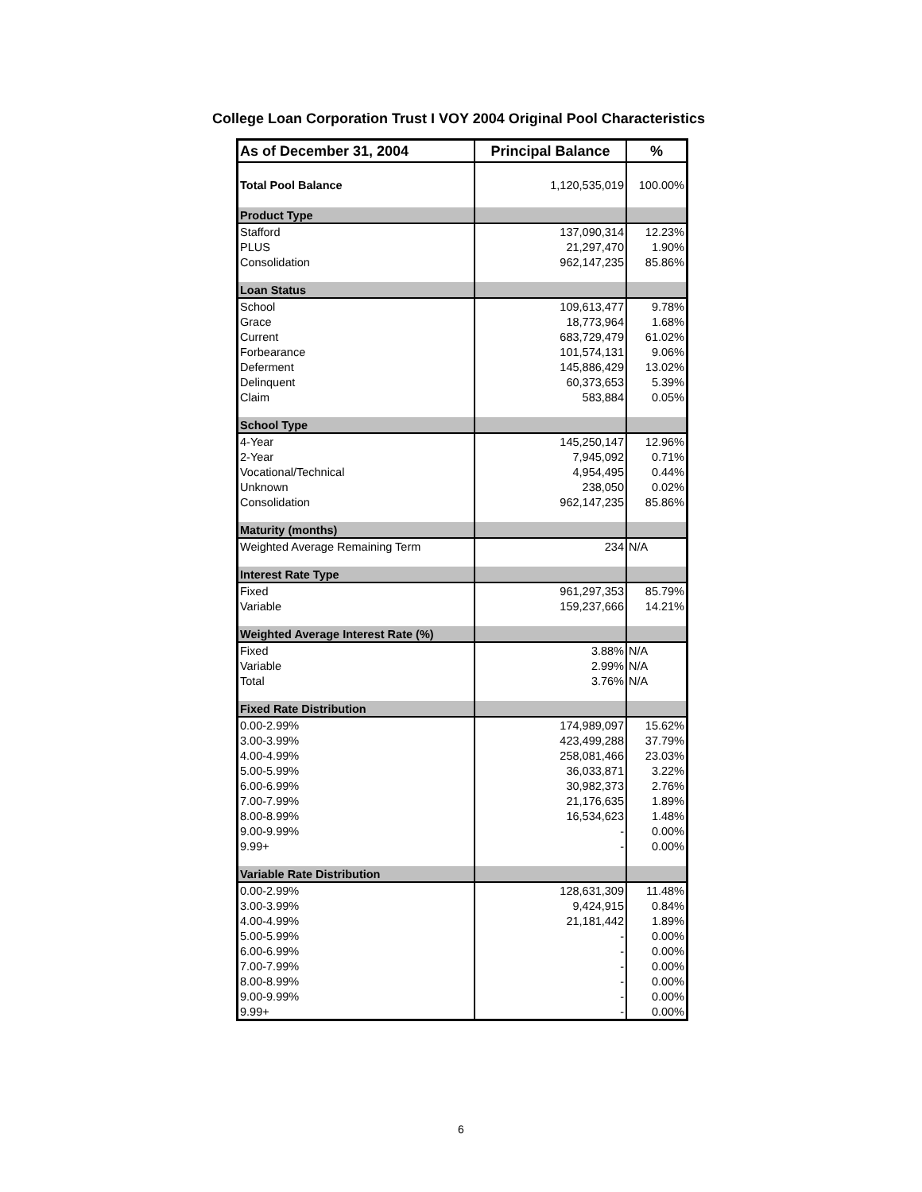College Loan Corporation Trust I VOY 2004 Original Pool Characteristics
| As of December 31, 2004 | Principal Balance | % |
| --- | --- | --- |
| Total Pool Balance | 1,120,535,019 | 100.00% |
| Product Type | | |
| Stafford | 137,090,314 | 12.23% |
| PLUS | 21,297,470 | 1.90% |
| Consolidation | 962,147,235 | 85.86% |
| Loan Status | | |
| School | 109,613,477 | 9.78% |
| Grace | 18,773,964 | 1.68% |
| Current | 683,729,479 | 61.02% |
| Forbearance | 101,574,131 | 9.06% |
| Deferment | 145,886,429 | 13.02% |
| Delinquent | 60,373,653 | 5.39% |
| Claim | 583,884 | 0.05% |
| School Type | | |
| 4-Year | 145,250,147 | 12.96% |
| 2-Year | 7,945,092 | 0.71% |
| Vocational/Technical | 4,954,495 | 0.44% |
| Unknown | 238,050 | 0.02% |
| Consolidation | 962,147,235 | 85.86% |
| Maturity (months) | | |
| Weighted Average Remaining Term | 234 | N/A |
| Interest Rate Type | | |
| Fixed | 961,297,353 | 85.79% |
| Variable | 159,237,666 | 14.21% |
| Weighted Average Interest Rate (%) | | |
| Fixed | 3.88% | N/A |
| Variable | 2.99% | N/A |
| Total | 3.76% | N/A |
| Fixed Rate Distribution | | |
| 0.00-2.99% | 174,989,097 | 15.62% |
| 3.00-3.99% | 423,499,288 | 37.79% |
| 4.00-4.99% | 258,081,466 | 23.03% |
| 5.00-5.99% | 36,033,871 | 3.22% |
| 6.00-6.99% | 30,982,373 | 2.76% |
| 7.00-7.99% | 21,176,635 | 1.89% |
| 8.00-8.99% | 16,534,623 | 1.48% |
| 9.00-9.99% | - | 0.00% |
| 9.99+ | - | 0.00% |
| Variable Rate Distribution | | |
| 0.00-2.99% | 128,631,309 | 11.48% |
| 3.00-3.99% | 9,424,915 | 0.84% |
| 4.00-4.99% | 21,181,442 | 1.89% |
| 5.00-5.99% | - | 0.00% |
| 6.00-6.99% | - | 0.00% |
| 7.00-7.99% | - | 0.00% |
| 8.00-8.99% | - | 0.00% |
| 9.00-9.99% | - | 0.00% |
| 9.99+ | - | 0.00% |
6